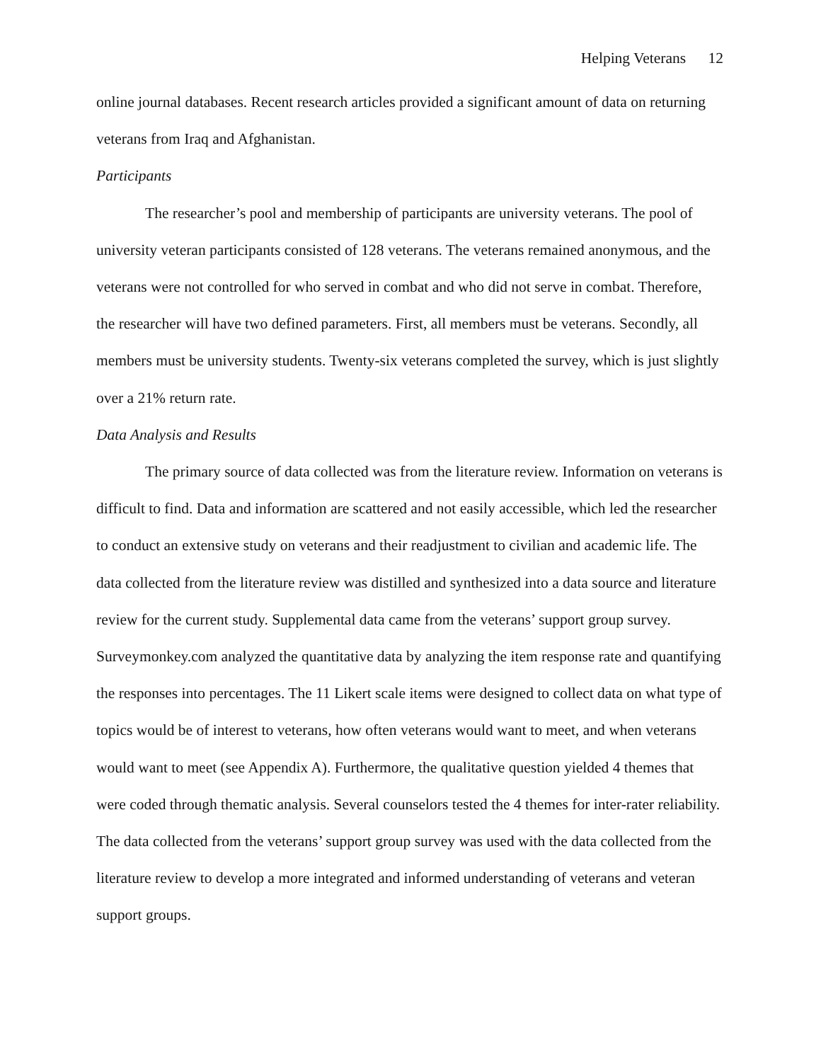Helping Veterans 12
online journal databases. Recent research articles provided a significant amount of data on returning veterans from Iraq and Afghanistan.
Participants
The researcher’s pool and membership of participants are university veterans. The pool of university veteran participants consisted of 128 veterans. The veterans remained anonymous, and the veterans were not controlled for who served in combat and who did not serve in combat. Therefore, the researcher will have two defined parameters. First, all members must be veterans. Secondly, all members must be university students. Twenty-six veterans completed the survey, which is just slightly over a 21% return rate.
Data Analysis and Results
The primary source of data collected was from the literature review. Information on veterans is difficult to find. Data and information are scattered and not easily accessible, which led the researcher to conduct an extensive study on veterans and their readjustment to civilian and academic life. The data collected from the literature review was distilled and synthesized into a data source and literature review for the current study. Supplemental data came from the veterans’ support group survey. Surveymonkey.com analyzed the quantitative data by analyzing the item response rate and quantifying the responses into percentages. The 11 Likert scale items were designed to collect data on what type of topics would be of interest to veterans, how often veterans would want to meet, and when veterans would want to meet (see Appendix A). Furthermore, the qualitative question yielded 4 themes that were coded through thematic analysis. Several counselors tested the 4 themes for inter-rater reliability. The data collected from the veterans’ support group survey was used with the data collected from the literature review to develop a more integrated and informed understanding of veterans and veteran support groups.